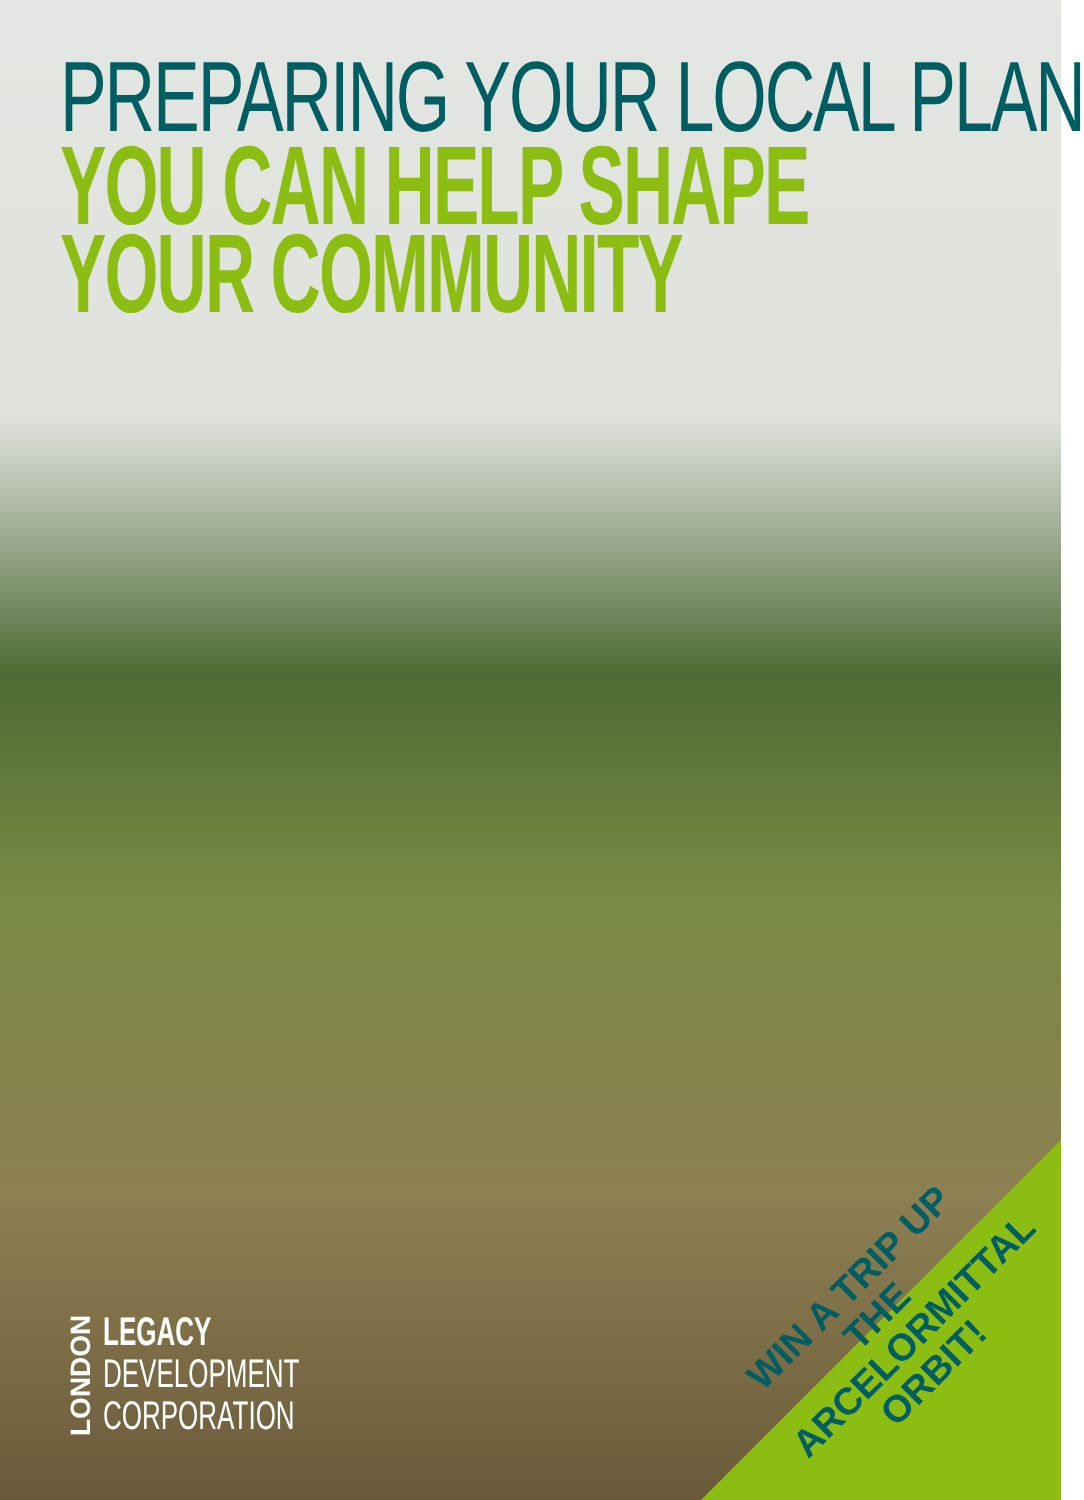PREPARING YOUR LOCAL PLAN
YOU CAN HELP SHAPE
YOUR COMMUNITY
LONDON
LEGACY
DEVELOPMENT
CORPORATION
WIN A TRIP UP THE ARCELORMITTAL ORBIT!